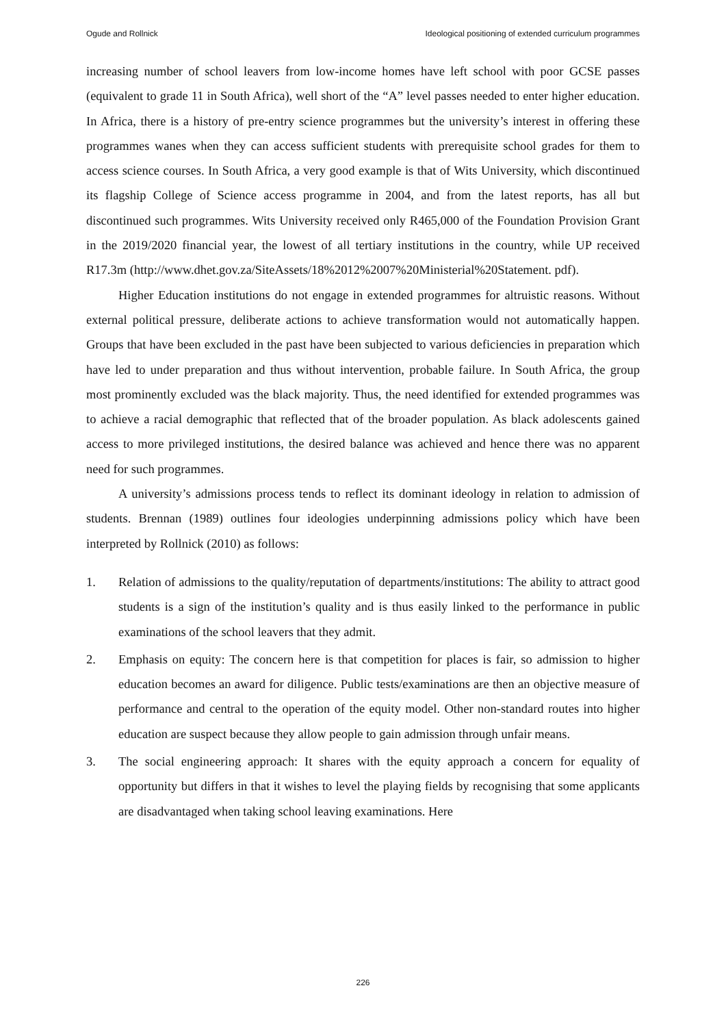Ogude and Rollnick Ideological positioning of extended curriculum programmes
increasing number of school leavers from low-income homes have left school with poor GCSE passes (equivalent to grade 11 in South Africa), well short of the “A” level passes needed to enter higher education. In Africa, there is a history of pre-entry science programmes but the university’s interest in offering these programmes wanes when they can access sufficient students with prerequisite school grades for them to access science courses. In South Africa, a very good example is that of Wits University, which discontinued its flagship College of Science access programme in 2004, and from the latest reports, has all but discontinued such programmes. Wits University received only R465,000 of the Foundation Provision Grant in the 2019/2020 financial year, the lowest of all tertiary institutions in the country, while UP received R17.3m (http://www.dhet.gov.za/SiteAssets/18%2012%2007%20Ministerial%20Statement. pdf).
Higher Education institutions do not engage in extended programmes for altruistic reasons. Without external political pressure, deliberate actions to achieve transformation would not automatically happen. Groups that have been excluded in the past have been subjected to various deficiencies in preparation which have led to under preparation and thus without intervention, probable failure. In South Africa, the group most prominently excluded was the black majority. Thus, the need identified for extended programmes was to achieve a racial demographic that reflected that of the broader population. As black adolescents gained access to more privileged institutions, the desired balance was achieved and hence there was no apparent need for such programmes.
A university’s admissions process tends to reflect its dominant ideology in relation to admission of students. Brennan (1989) outlines four ideologies underpinning admissions policy which have been interpreted by Rollnick (2010) as follows:
1. Relation of admissions to the quality/reputation of departments/institutions: The ability to attract good students is a sign of the institution’s quality and is thus easily linked to the performance in public examinations of the school leavers that they admit.
2. Emphasis on equity: The concern here is that competition for places is fair, so admission to higher education becomes an award for diligence. Public tests/examinations are then an objective measure of performance and central to the operation of the equity model. Other non-standard routes into higher education are suspect because they allow people to gain admission through unfair means.
3. The social engineering approach: It shares with the equity approach a concern for equality of opportunity but differs in that it wishes to level the playing fields by recognising that some applicants are disadvantaged when taking school leaving examinations. Here
226